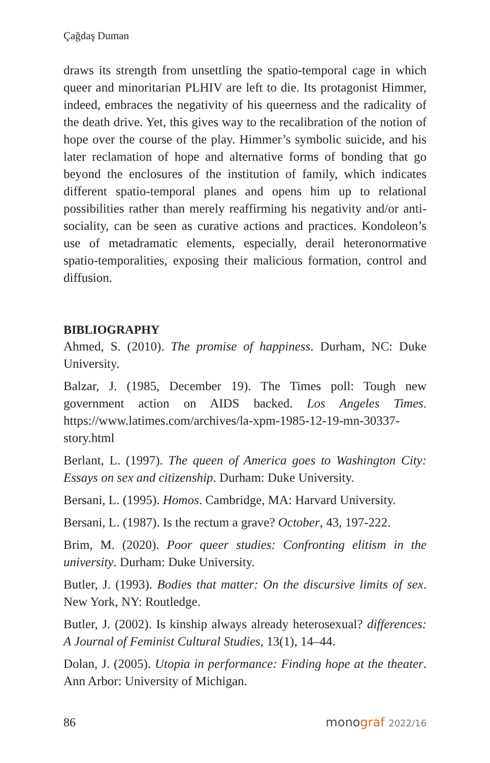Çağdaş Duman
draws its strength from unsettling the spatio-temporal cage in which queer and minoritarian PLHIV are left to die. Its protagonist Himmer, indeed, embraces the negativity of his queerness and the radicality of the death drive. Yet, this gives way to the recalibration of the notion of hope over the course of the play. Himmer’s symbolic suicide, and his later reclamation of hope and alternative forms of bonding that go beyond the enclosures of the institution of family, which indicates different spatio-temporal planes and opens him up to relational possibilities rather than merely reaffirming his negativity and/or anti-sociality, can be seen as curative actions and practices. Kondoleon’s use of metadramatic elements, especially, derail heteronormative spatio-temporalities, exposing their malicious formation, control and diffusion.
BIBLIOGRAPHY
Ahmed, S. (2010). The promise of happiness. Durham, NC: Duke University.
Balzar, J. (1985, December 19). The Times poll: Tough new government action on AIDS backed. Los Angeles Times. https://www.latimes.com/archives/la-xpm-1985-12-19-mn-30337-story.html
Berlant, L. (1997). The queen of America goes to Washington City: Essays on sex and citizenship. Durham: Duke University.
Bersani, L. (1995). Homos. Cambridge, MA: Harvard University.
Bersani, L. (1987). Is the rectum a grave? October, 43, 197-222.
Brim, M. (2020). Poor queer studies: Confronting elitism in the university. Durham: Duke University.
Butler, J. (1993). Bodies that matter: On the discursive limits of sex. New York, NY: Routledge.
Butler, J. (2002). Is kinship always already heterosexual? differences: A Journal of Feminist Cultural Studies, 13(1), 14–44.
Dolan, J. (2005). Utopia in performance: Finding hope at the theater. Ann Arbor: University of Michigan.
86 monograf 2022/16